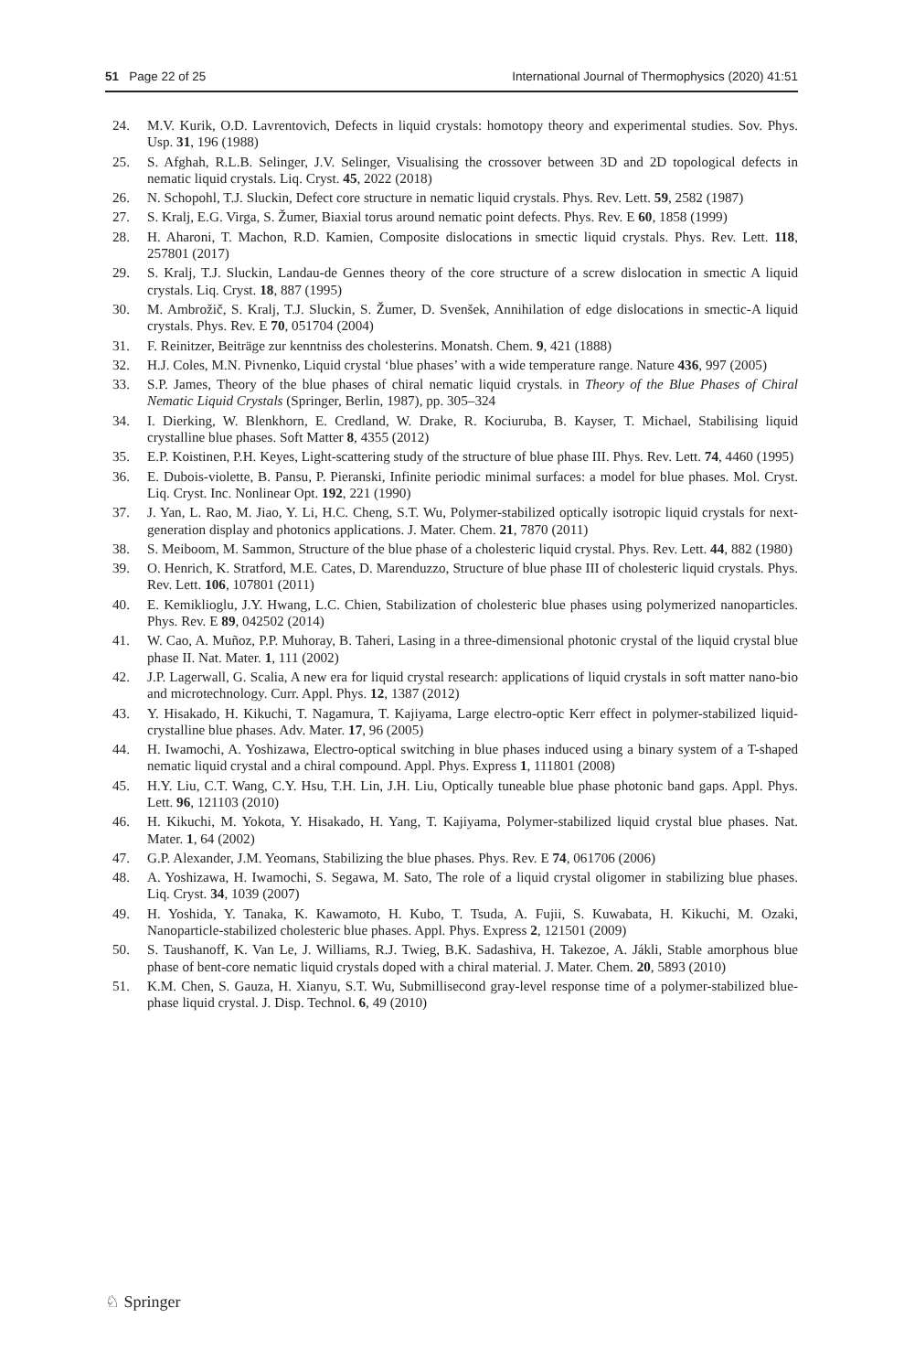51 Page 22 of 25 International Journal of Thermophysics (2020) 41:51
24. M.V. Kurik, O.D. Lavrentovich, Defects in liquid crystals: homotopy theory and experimental studies. Sov. Phys. Usp. 31, 196 (1988)
25. S. Afghah, R.L.B. Selinger, J.V. Selinger, Visualising the crossover between 3D and 2D topological defects in nematic liquid crystals. Liq. Cryst. 45, 2022 (2018)
26. N. Schopohl, T.J. Sluckin, Defect core structure in nematic liquid crystals. Phys. Rev. Lett. 59, 2582 (1987)
27. S. Kralj, E.G. Virga, S. Žumer, Biaxial torus around nematic point defects. Phys. Rev. E 60, 1858 (1999)
28. H. Aharoni, T. Machon, R.D. Kamien, Composite dislocations in smectic liquid crystals. Phys. Rev. Lett. 118, 257801 (2017)
29. S. Kralj, T.J. Sluckin, Landau-de Gennes theory of the core structure of a screw dislocation in smectic A liquid crystals. Liq. Cryst. 18, 887 (1995)
30. M. Ambrožič, S. Kralj, T.J. Sluckin, S. Žumer, D. Svenšek, Annihilation of edge dislocations in smectic-A liquid crystals. Phys. Rev. E 70, 051704 (2004)
31. F. Reinitzer, Beiträge zur kenntniss des cholesterins. Monatsh. Chem. 9, 421 (1888)
32. H.J. Coles, M.N. Pivnenko, Liquid crystal ‘blue phases’ with a wide temperature range. Nature 436, 997 (2005)
33. S.P. James, Theory of the blue phases of chiral nematic liquid crystals. in Theory of the Blue Phases of Chiral Nematic Liquid Crystals (Springer, Berlin, 1987), pp. 305–324
34. I. Dierking, W. Blenkhorn, E. Credland, W. Drake, R. Kociuruba, B. Kayser, T. Michael, Stabilising liquid crystalline blue phases. Soft Matter 8, 4355 (2012)
35. E.P. Koistinen, P.H. Keyes, Light-scattering study of the structure of blue phase III. Phys. Rev. Lett. 74, 4460 (1995)
36. E. Dubois-violette, B. Pansu, P. Pieranski, Infinite periodic minimal surfaces: a model for blue phases. Mol. Cryst. Liq. Cryst. Inc. Nonlinear Opt. 192, 221 (1990)
37. J. Yan, L. Rao, M. Jiao, Y. Li, H.C. Cheng, S.T. Wu, Polymer-stabilized optically isotropic liquid crystals for next-generation display and photonics applications. J. Mater. Chem. 21, 7870 (2011)
38. S. Meiboom, M. Sammon, Structure of the blue phase of a cholesteric liquid crystal. Phys. Rev. Lett. 44, 882 (1980)
39. O. Henrich, K. Stratford, M.E. Cates, D. Marenduzzo, Structure of blue phase III of cholesteric liquid crystals. Phys. Rev. Lett. 106, 107801 (2011)
40. E. Kemiklioglu, J.Y. Hwang, L.C. Chien, Stabilization of cholesteric blue phases using polymerized nanoparticles. Phys. Rev. E 89, 042502 (2014)
41. W. Cao, A. Muñoz, P.P. Muhoray, B. Taheri, Lasing in a three-dimensional photonic crystal of the liquid crystal blue phase II. Nat. Mater. 1, 111 (2002)
42. J.P. Lagerwall, G. Scalia, A new era for liquid crystal research: applications of liquid crystals in soft matter nano-bio and microtechnology. Curr. Appl. Phys. 12, 1387 (2012)
43. Y. Hisakado, H. Kikuchi, T. Nagamura, T. Kajiyama, Large electro-optic Kerr effect in polymer-stabilized liquid-crystalline blue phases. Adv. Mater. 17, 96 (2005)
44. H. Iwamochi, A. Yoshizawa, Electro-optical switching in blue phases induced using a binary system of a T-shaped nematic liquid crystal and a chiral compound. Appl. Phys. Express 1, 111801 (2008)
45. H.Y. Liu, C.T. Wang, C.Y. Hsu, T.H. Lin, J.H. Liu, Optically tuneable blue phase photonic band gaps. Appl. Phys. Lett. 96, 121103 (2010)
46. H. Kikuchi, M. Yokota, Y. Hisakado, H. Yang, T. Kajiyama, Polymer-stabilized liquid crystal blue phases. Nat. Mater. 1, 64 (2002)
47. G.P. Alexander, J.M. Yeomans, Stabilizing the blue phases. Phys. Rev. E 74, 061706 (2006)
48. A. Yoshizawa, H. Iwamochi, S. Segawa, M. Sato, The role of a liquid crystal oligomer in stabilizing blue phases. Liq. Cryst. 34, 1039 (2007)
49. H. Yoshida, Y. Tanaka, K. Kawamoto, H. Kubo, T. Tsuda, A. Fujii, S. Kuwabata, H. Kikuchi, M. Ozaki, Nanoparticle-stabilized cholesteric blue phases. Appl. Phys. Express 2, 121501 (2009)
50. S. Taushanoff, K. Van Le, J. Williams, R.J. Twieg, B.K. Sadashiva, H. Takezoe, A. Jákli, Stable amorphous blue phase of bent-core nematic liquid crystals doped with a chiral material. J. Mater. Chem. 20, 5893 (2010)
51. K.M. Chen, S. Gauza, H. Xianyu, S.T. Wu, Submillisecond gray-level response time of a polymer-stabilized blue-phase liquid crystal. J. Disp. Technol. 6, 49 (2010)
♘ Springer